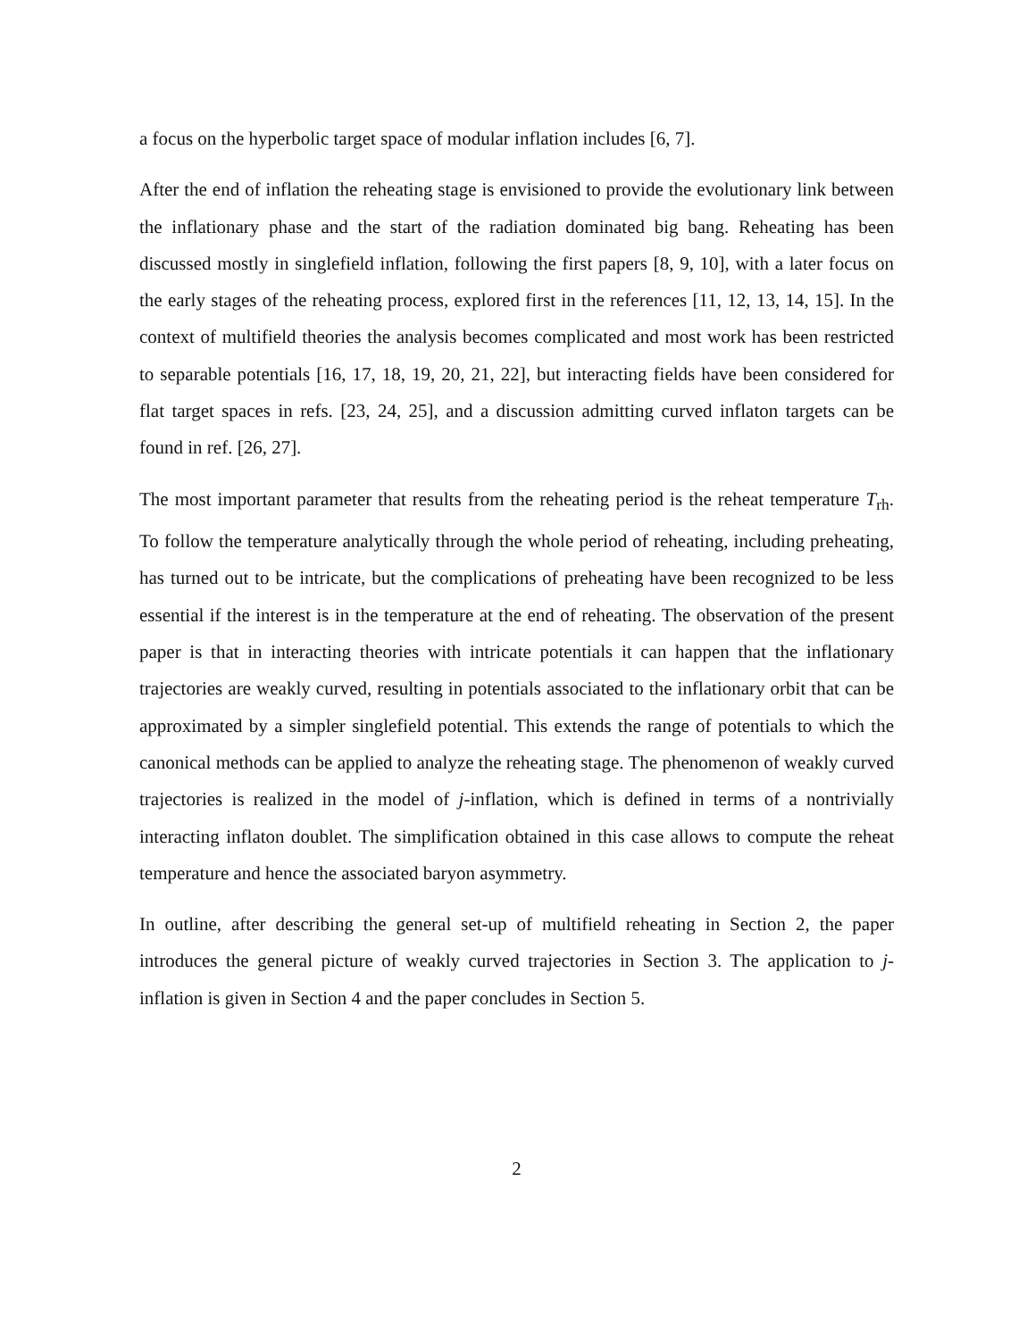a focus on the hyperbolic target space of modular inflation includes [6, 7].
After the end of inflation the reheating stage is envisioned to provide the evolutionary link between the inflationary phase and the start of the radiation dominated big bang. Reheating has been discussed mostly in singlefield inflation, following the first papers [8, 9, 10], with a later focus on the early stages of the reheating process, explored first in the references [11, 12, 13, 14, 15]. In the context of multifield theories the analysis becomes complicated and most work has been restricted to separable potentials [16, 17, 18, 19, 20, 21, 22], but interacting fields have been considered for flat target spaces in refs. [23, 24, 25], and a discussion admitting curved inflaton targets can be found in ref. [26, 27].
The most important parameter that results from the reheating period is the reheat temperature T<sub>rh</sub>. To follow the temperature analytically through the whole period of reheating, including preheating, has turned out to be intricate, but the complications of preheating have been recognized to be less essential if the interest is in the temperature at the end of reheating. The observation of the present paper is that in interacting theories with intricate potentials it can happen that the inflationary trajectories are weakly curved, resulting in potentials associated to the inflationary orbit that can be approximated by a simpler singlefield potential. This extends the range of potentials to which the canonical methods can be applied to analyze the reheating stage. The phenomenon of weakly curved trajectories is realized in the model of j-inflation, which is defined in terms of a nontrivially interacting inflaton doublet. The simplification obtained in this case allows to compute the reheat temperature and hence the associated baryon asymmetry.
In outline, after describing the general set-up of multifield reheating in Section 2, the paper introduces the general picture of weakly curved trajectories in Section 3. The application to j-inflation is given in Section 4 and the paper concludes in Section 5.
2